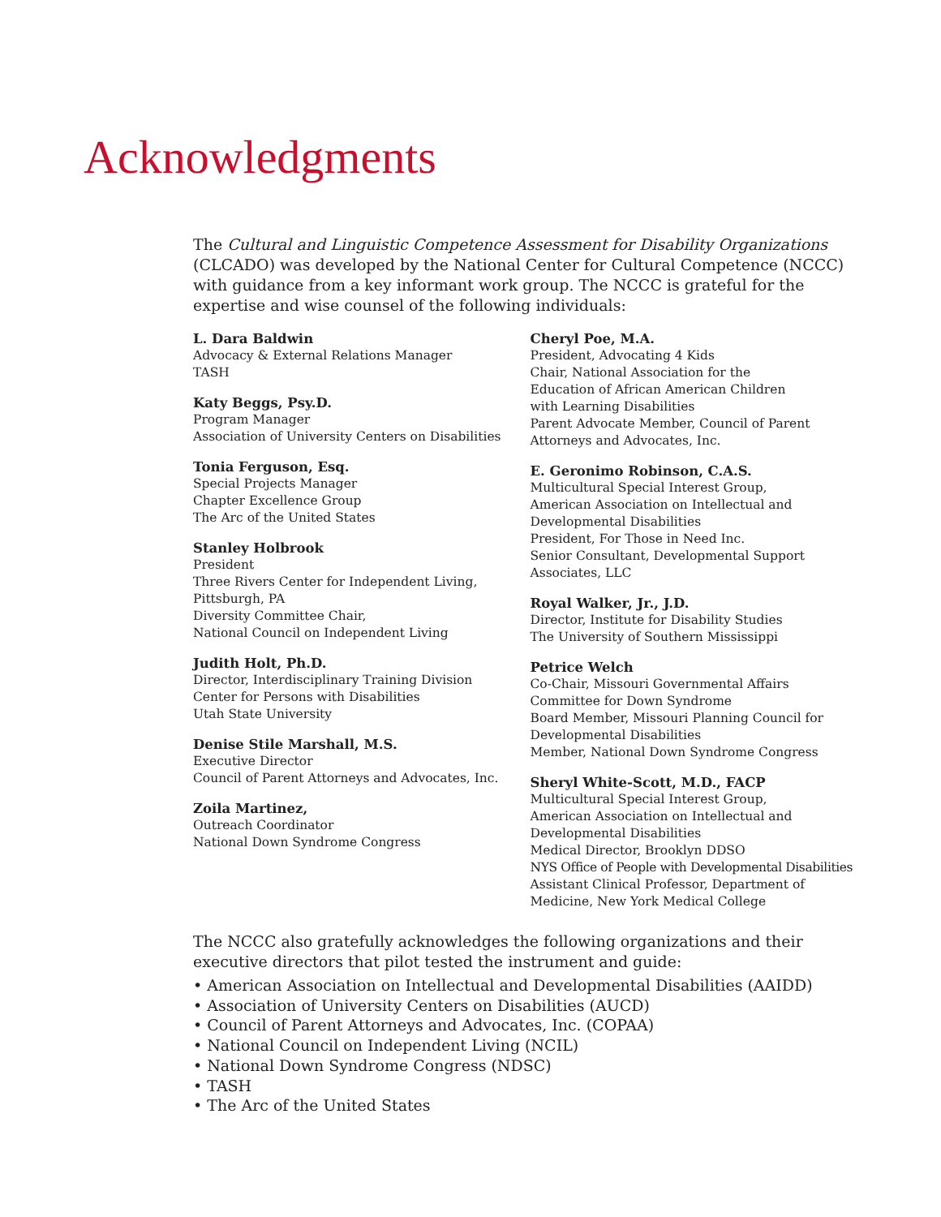Acknowledgments
The Cultural and Linguistic Competence Assessment for Disability Organizations (CLCADO) was developed by the National Center for Cultural Competence (NCCC) with guidance from a key informant work group. The NCCC is grateful for the expertise and wise counsel of the following individuals:
L. Dara Baldwin
Advocacy & External Relations Manager
TASH
Katy Beggs, Psy.D.
Program Manager
Association of University Centers on Disabilities
Tonia Ferguson, Esq.
Special Projects Manager
Chapter Excellence Group
The Arc of the United States
Stanley Holbrook
President
Three Rivers Center for Independent Living,
Pittsburgh, PA
Diversity Committee Chair,
National Council on Independent Living
Judith Holt, Ph.D.
Director, Interdisciplinary Training Division
Center for Persons with Disabilities
Utah State University
Denise Stile Marshall, M.S.
Executive Director
Council of Parent Attorneys and Advocates, Inc.
Zoila Martinez,
Outreach Coordinator
National Down Syndrome Congress
Cheryl Poe, M.A.
President, Advocating 4 Kids
Chair, National Association for the
Education of African American Children
with Learning Disabilities
Parent Advocate Member, Council of Parent
Attorneys and Advocates, Inc.
E. Geronimo Robinson, C.A.S.
Multicultural Special Interest Group,
American Association on Intellectual and
Developmental Disabilities
President, For Those in Need Inc.
Senior Consultant, Developmental Support
Associates, LLC
Royal Walker, Jr., J.D.
Director, Institute for Disability Studies
The University of Southern Mississippi
Petrice Welch
Co-Chair, Missouri Governmental Affairs
Committee for Down Syndrome
Board Member, Missouri Planning Council for
Developmental Disabilities
Member, National Down Syndrome Congress
Sheryl White-Scott, M.D., FACP
Multicultural Special Interest Group,
American Association on Intellectual and
Developmental Disabilities
Medical Director, Brooklyn DDSO
NYS Office of People with Developmental Disabilities
Assistant Clinical Professor, Department of
Medicine, New York Medical College
The NCCC also gratefully acknowledges the following organizations and their executive directors that pilot tested the instrument and guide:
• American Association on Intellectual and Developmental Disabilities (AAIDD)
• Association of University Centers on Disabilities (AUCD)
• Council of Parent Attorneys and Advocates, Inc. (COPAA)
• National Council on Independent Living (NCIL)
• National Down Syndrome Congress (NDSC)
• TASH
• The Arc of the United States